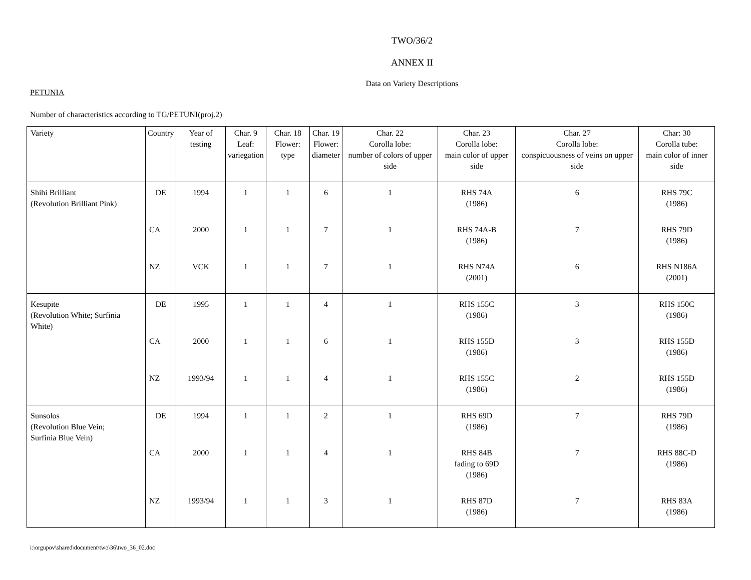TWO/36/2
ANNEX II
Data on Variety Descriptions
PETUNIA
Number of characteristics according to TG/PETUNI(proj.2)
| Variety | Country | Year of testing | Char. 9 Leaf: variegation | Char. 18 Flower: type | Char. 19 Flower: diameter | Char. 22 Corolla lobe: number of colors of upper side | Char. 23 Corolla lobe: main color of upper side | Char. 27 Corolla lobe: conspicuousness of veins on upper side | Char: 30 Corolla tube: main color of inner side |
| --- | --- | --- | --- | --- | --- | --- | --- | --- | --- |
| Shihi Brilliant (Revolution Brilliant Pink) | DE | 1994 | 1 | 1 | 6 | 1 | RHS 74A (1986) | 6 | RHS 79C (1986) |
| | CA | 2000 | 1 | 1 | 7 | 1 | RHS 74A-B (1986) | 7 | RHS 79D (1986) |
| | NZ | VCK | 1 | 1 | 7 | 1 | RHS N74A (2001) | 6 | RHS N186A (2001) |
| Kesupite (Revolution White; Surfinia White) | DE | 1995 | 1 | 1 | 4 | 1 | RHS 155C (1986) | 3 | RHS 150C (1986) |
| | CA | 2000 | 1 | 1 | 6 | 1 | RHS 155D (1986) | 3 | RHS 155D (1986) |
| | NZ | 1993/94 | 1 | 1 | 4 | 1 | RHS 155C (1986) | 2 | RHS 155D (1986) |
| Sunsolos (Revolution Blue Vein; Surfinia Blue Vein) | DE | 1994 | 1 | 1 | 2 | 1 | RHS 69D (1986) | 7 | RHS 79D (1986) |
| | CA | 2000 | 1 | 1 | 4 | 1 | RHS 84B fading to 69D (1986) | 7 | RHS 88C-D (1986) |
| | NZ | 1993/94 | 1 | 1 | 3 | 1 | RHS 87D (1986) | 7 | RHS 83A (1986) |
i:\orgupov\shared\document\two\36\two_36_02.doc